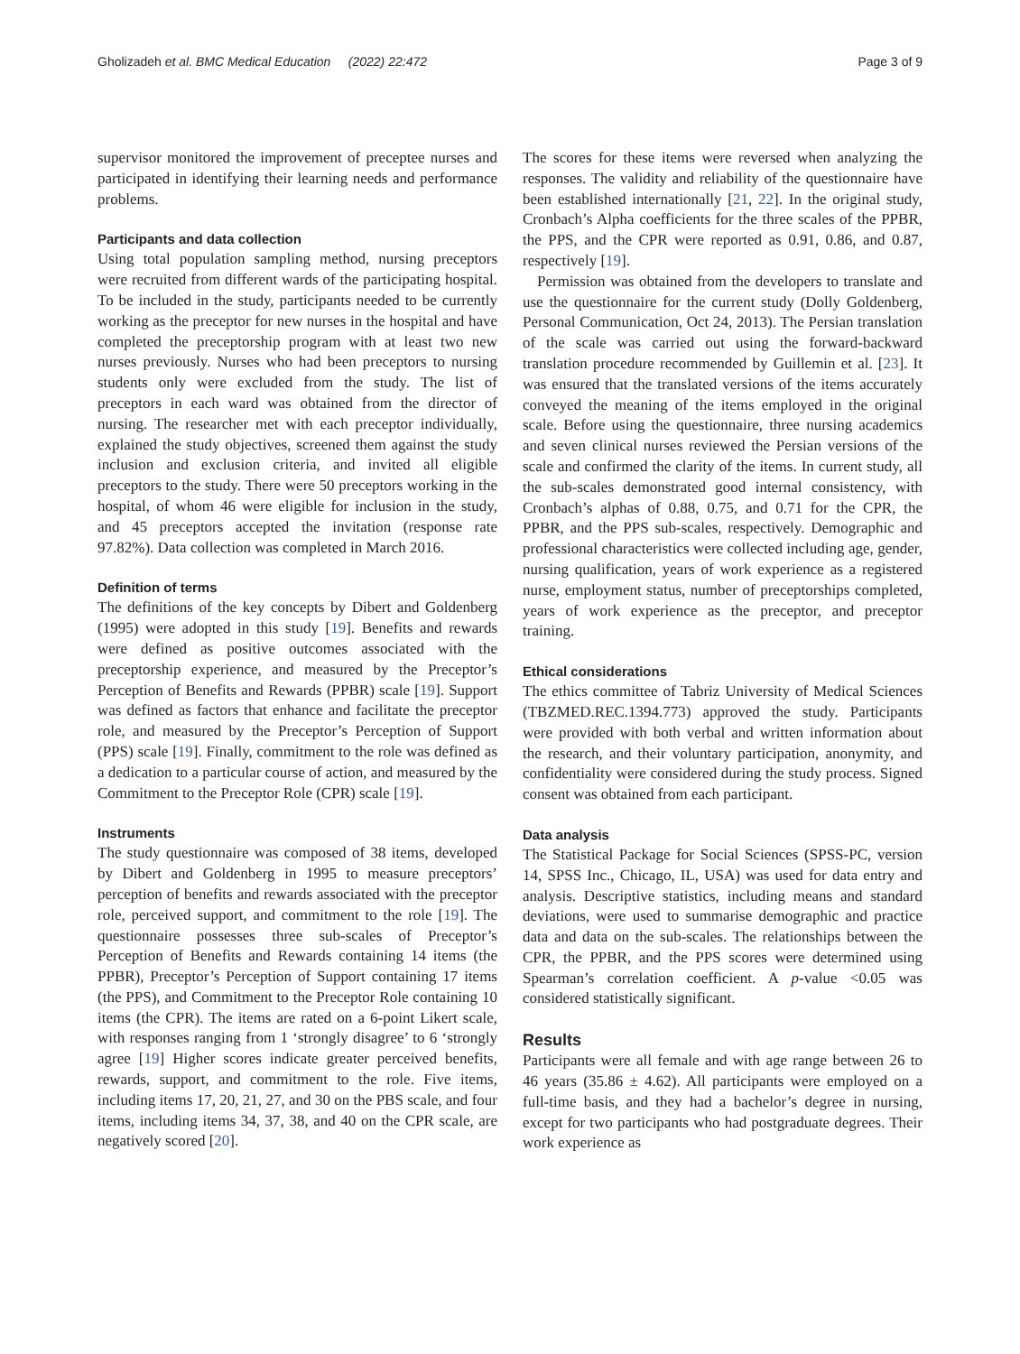Gholizadeh et al. BMC Medical Education (2022) 22:472 Page 3 of 9
supervisor monitored the improvement of preceptee nurses and participated in identifying their learning needs and performance problems.
Participants and data collection
Using total population sampling method, nursing preceptors were recruited from different wards of the participating hospital. To be included in the study, participants needed to be currently working as the preceptor for new nurses in the hospital and have completed the preceptorship program with at least two new nurses previously. Nurses who had been preceptors to nursing students only were excluded from the study. The list of preceptors in each ward was obtained from the director of nursing. The researcher met with each preceptor individually, explained the study objectives, screened them against the study inclusion and exclusion criteria, and invited all eligible preceptors to the study. There were 50 preceptors working in the hospital, of whom 46 were eligible for inclusion in the study, and 45 preceptors accepted the invitation (response rate 97.82%). Data collection was completed in March 2016.
Definition of terms
The definitions of the key concepts by Dibert and Goldenberg (1995) were adopted in this study [19]. Benefits and rewards were defined as positive outcomes associated with the preceptorship experience, and measured by the Preceptor’s Perception of Benefits and Rewards (PPBR) scale [19]. Support was defined as factors that enhance and facilitate the preceptor role, and measured by the Preceptor’s Perception of Support (PPS) scale [19]. Finally, commitment to the role was defined as a dedication to a particular course of action, and measured by the Commitment to the Preceptor Role (CPR) scale [19].
Instruments
The study questionnaire was composed of 38 items, developed by Dibert and Goldenberg in 1995 to measure preceptors’ perception of benefits and rewards associated with the preceptor role, perceived support, and commitment to the role [19]. The questionnaire possesses three sub-scales of Preceptor’s Perception of Benefits and Rewards containing 14 items (the PPBR), Preceptor’s Perception of Support containing 17 items (the PPS), and Commitment to the Preceptor Role containing 10 items (the CPR). The items are rated on a 6-point Likert scale, with responses ranging from 1 ‘strongly disagree’ to 6 ‘strongly agree [19] Higher scores indicate greater perceived benefits, rewards, support, and commitment to the role. Five items, including items 17, 20, 21, 27, and 30 on the PBS scale, and four items, including items 34, 37, 38, and 40 on the CPR scale, are negatively scored [20].
The scores for these items were reversed when analyzing the responses. The validity and reliability of the questionnaire have been established internationally [21, 22]. In the original study, Cronbach’s Alpha coefficients for the three scales of the PPBR, the PPS, and the CPR were reported as 0.91, 0.86, and 0.87, respectively [19].
Permission was obtained from the developers to translate and use the questionnaire for the current study (Dolly Goldenberg, Personal Communication, Oct 24, 2013). The Persian translation of the scale was carried out using the forward-backward translation procedure recommended by Guillemin et al. [23]. It was ensured that the translated versions of the items accurately conveyed the meaning of the items employed in the original scale. Before using the questionnaire, three nursing academics and seven clinical nurses reviewed the Persian versions of the scale and confirmed the clarity of the items. In current study, all the sub-scales demonstrated good internal consistency, with Cronbach’s alphas of 0.88, 0.75, and 0.71 for the CPR, the PPBR, and the PPS sub-scales, respectively. Demographic and professional characteristics were collected including age, gender, nursing qualification, years of work experience as a registered nurse, employment status, number of preceptorships completed, years of work experience as the preceptor, and preceptor training.
Ethical considerations
The ethics committee of Tabriz University of Medical Sciences (TBZMED.REC.1394.773) approved the study. Participants were provided with both verbal and written information about the research, and their voluntary participation, anonymity, and confidentiality were considered during the study process. Signed consent was obtained from each participant.
Data analysis
The Statistical Package for Social Sciences (SPSS-PC, version 14, SPSS Inc., Chicago, IL, USA) was used for data entry and analysis. Descriptive statistics, including means and standard deviations, were used to summarise demographic and practice data and data on the sub-scales. The relationships between the CPR, the PPBR, and the PPS scores were determined using Spearman’s correlation coefficient. A p-value <0.05 was considered statistically significant.
Results
Participants were all female and with age range between 26 to 46 years (35.86 ± 4.62). All participants were employed on a full-time basis, and they had a bachelor’s degree in nursing, except for two participants who had postgraduate degrees. Their work experience as